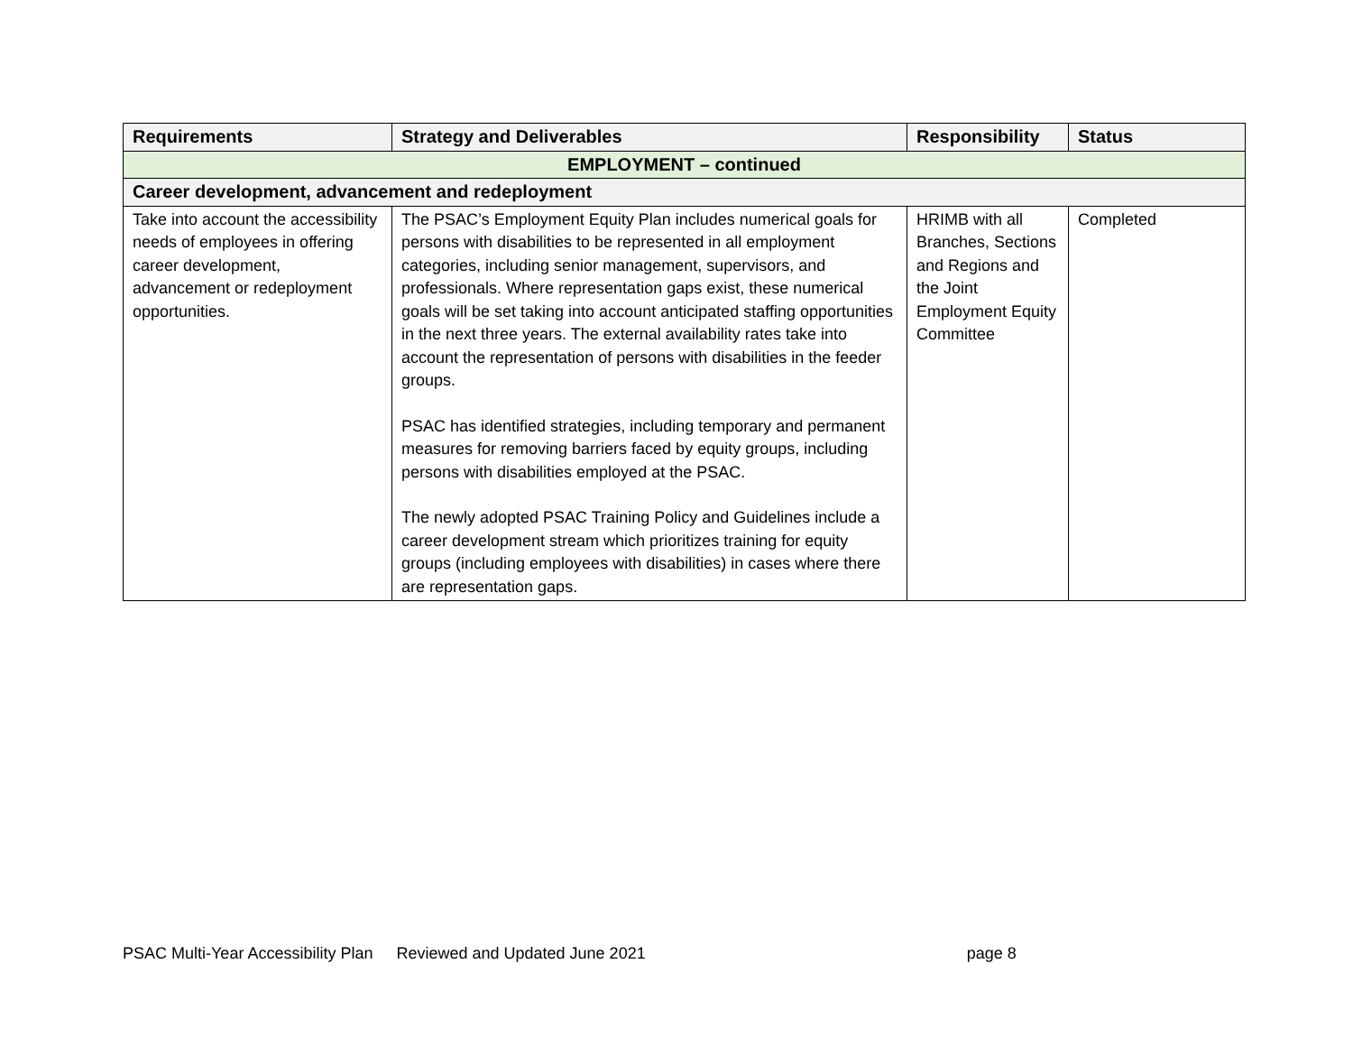| Requirements | Strategy and Deliverables | Responsibility | Status |
| --- | --- | --- | --- |
| EMPLOYMENT – continued | | | |
| Career development, advancement and redeployment | | | |
| Take into account the accessibility needs of employees in offering career development, advancement or redeployment opportunities. | The PSAC’s Employment Equity Plan includes numerical goals for persons with disabilities to be represented in all employment categories, including senior management, supervisors, and professionals. Where representation gaps exist, these numerical goals will be set taking into account anticipated staffing opportunities in the next three years. The external availability rates take into account the representation of persons with disabilities in the feeder groups. PSAC has identified strategies, including temporary and permanent measures for removing barriers faced by equity groups, including persons with disabilities employed at the PSAC. The newly adopted PSAC Training Policy and Guidelines include a career development stream which prioritizes training for equity groups (including employees with disabilities) in cases where there are representation gaps. | HRIMB with all Branches, Sections and Regions and the Joint Employment Equity Committee | Completed |
PSAC Multi-Year Accessibility Plan Reviewed and Updated June 2021 page 8